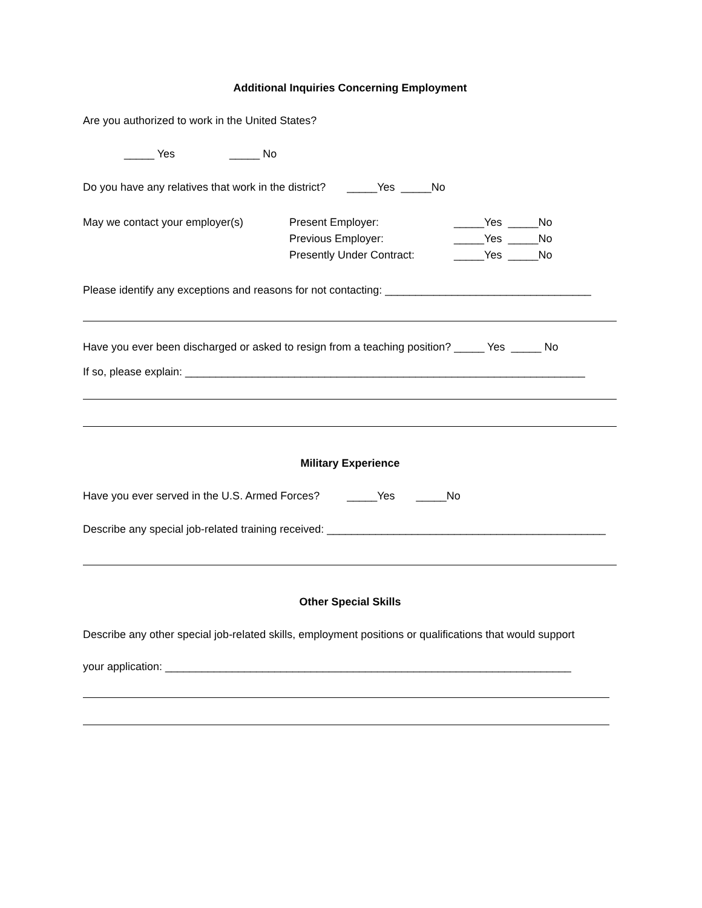Additional Inquiries Concerning Employment
Are you authorized to work in the United States?
_____ Yes _____ No
Do you have any relatives that work in the district? _____Yes _____No
May we contact your employer(s) Present Employer:
Previous Employer:
Presently Under Contract:
_____Yes _____No
_____Yes _____No
_____Yes _____No
Please identify any exceptions and reasons for not contacting: __________________________________
Have you ever been discharged or asked to resign from a teaching position? _____ Yes _____ No
If so, please explain: __________________________________________________________________
Military Experience
Have you ever served in the U.S. Armed Forces? _____Yes _____No
Describe any special job-related training received: ______________________________________________
Other Special Skills
Describe any other special job-related skills, employment positions or qualifications that would support
your application: ___________________________________________________________________